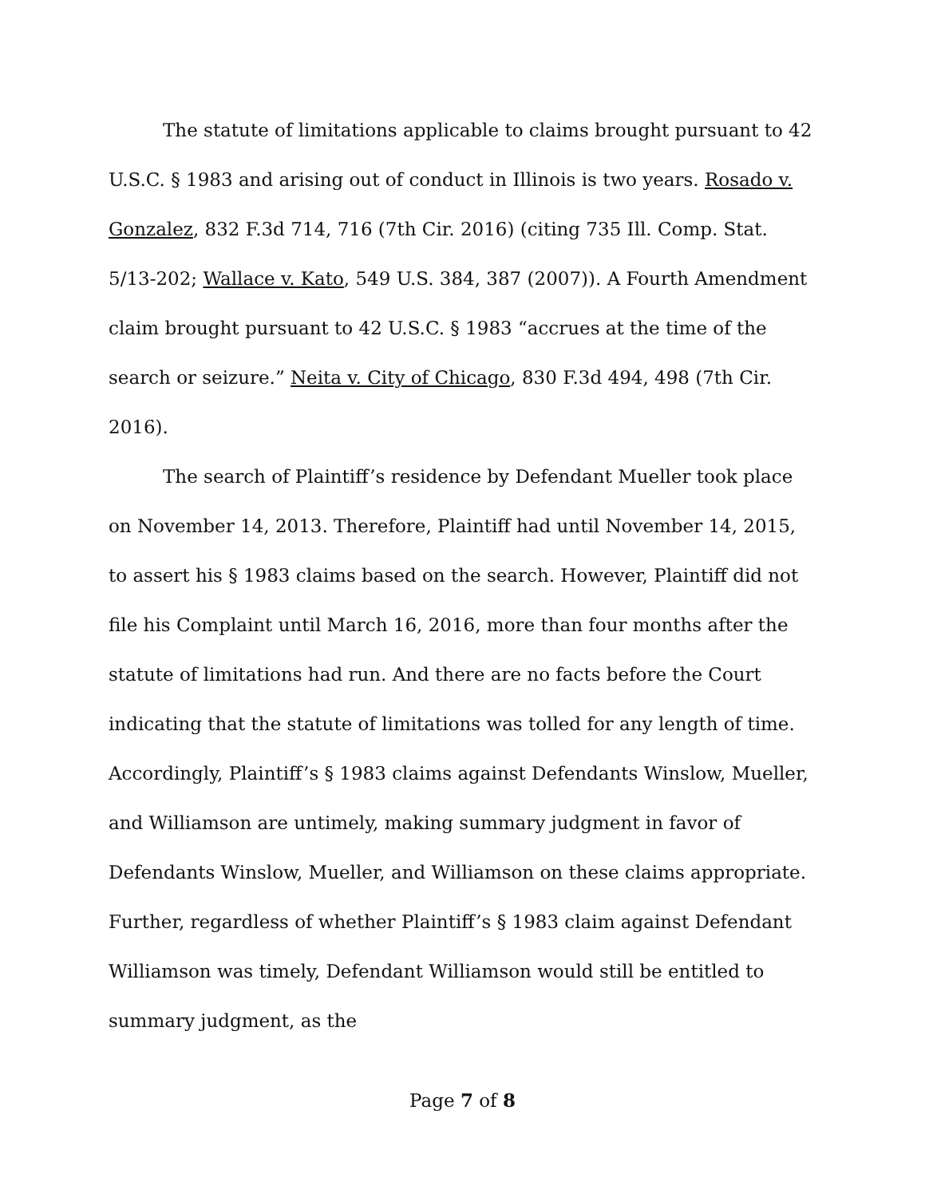The statute of limitations applicable to claims brought pursuant to 42 U.S.C. § 1983 and arising out of conduct in Illinois is two years. Rosado v. Gonzalez, 832 F.3d 714, 716 (7th Cir. 2016) (citing 735 Ill. Comp. Stat. 5/13-202; Wallace v. Kato, 549 U.S. 384, 387 (2007)). A Fourth Amendment claim brought pursuant to 42 U.S.C. § 1983 “accrues at the time of the search or seizure.” Neita v. City of Chicago, 830 F.3d 494, 498 (7th Cir. 2016).
The search of Plaintiff’s residence by Defendant Mueller took place on November 14, 2013. Therefore, Plaintiff had until November 14, 2015, to assert his § 1983 claims based on the search. However, Plaintiff did not file his Complaint until March 16, 2016, more than four months after the statute of limitations had run. And there are no facts before the Court indicating that the statute of limitations was tolled for any length of time. Accordingly, Plaintiff’s § 1983 claims against Defendants Winslow, Mueller, and Williamson are untimely, making summary judgment in favor of Defendants Winslow, Mueller, and Williamson on these claims appropriate. Further, regardless of whether Plaintiff’s § 1983 claim against Defendant Williamson was timely, Defendant Williamson would still be entitled to summary judgment, as the
Page 7 of 8